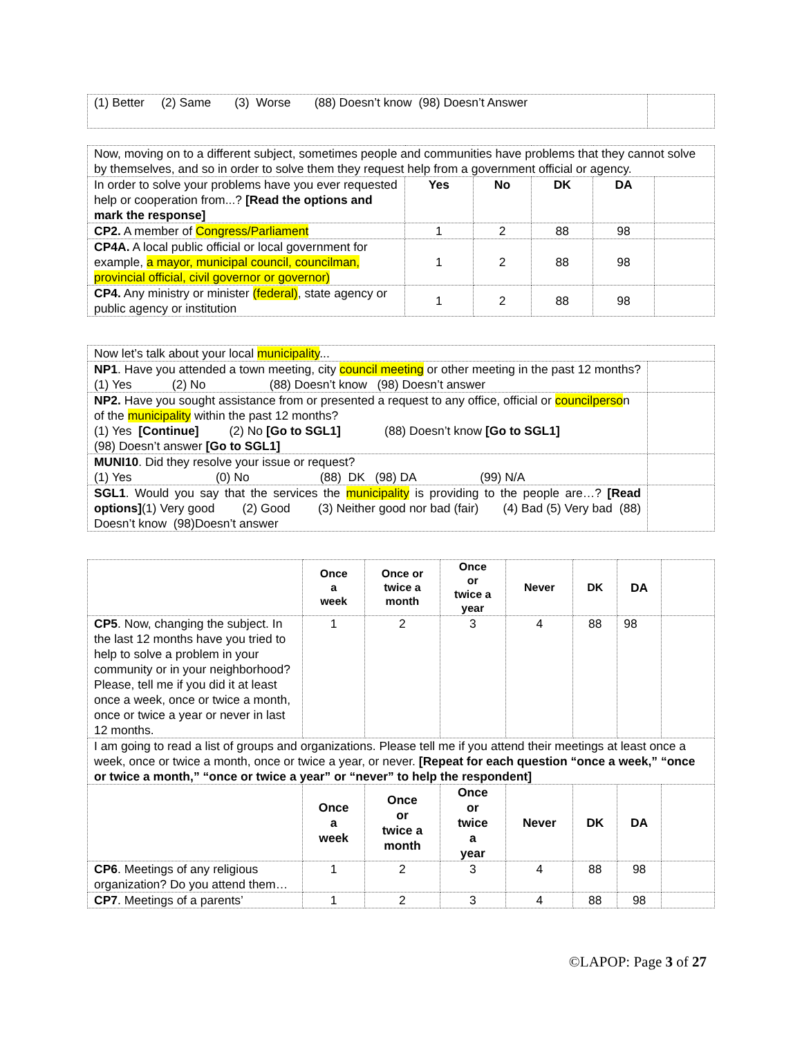| (1) Better (2) Same (3) Worse (88) Doesn’t know (98) Doesn’t Answer | |
| Now, moving on to a different subject, sometimes people and communities have problems that they cannot solve by themselves, and so in order to solve them they request help from a government official or agency. | | | | | |
| In order to solve your problems have you ever requested help or cooperation from...? [Read the options and mark the response] | Yes | No | DK | DA | |
| CP2. A member of Congress/Parliament | 1 | 2 | 88 | 98 | |
| CP4A. A local public official or local government for example, a mayor, municipal council, councilman, provincial official, civil governor or governor) | 1 | 2 | 88 | 98 | |
| CP4. Any ministry or minister (federal) , state agency or public agency or institution | 1 | 2 | 88 | 98 | |
| Now let’s talk about your local municipality ... | |
| NP1 . Have you attended a town meeting, city council meeting or other meeting in the past 12 months? (1) Yes (2) No (88) Doesn’t know (98) Doesn’t answer | |
| NP2. Have you sought assistance from or presented a request to any office, official or councilperso n of the municipality within the past 12 months? (1) Yes [Continue] (2) No [Go to SGL1] (88) Doesn’t know [Go to SGL1] (98) Doesn’t answer [Go to SGL1] | |
| MUNI10 . Did they resolve your issue or request? (1) Yes (0) No (88) DK (98) DA (99) N/A | |
| SGL1 . Would you say that the services the municipality is providing to the people are…? [Read options] (1) Very good (2) Good (3) Neither good nor bad (fair) (4) Bad (5) Very bad (88) Doesn’t know (98)Doesn’t answer | |
| | Once a week | Once or twice a month | Once or twice a year | Never | DK | DA | |
| CP5 . Now, changing the subject. In the last 12 months have you tried to help to solve a problem in your community or in your neighborhood? Please, tell me if you did it at least once a week, once or twice a month, once or twice a year or never in last 12 months. | 1 | 2 | 3 | 4 | 88 | 98 | |
| I am going to read a list of groups and organizations. Please tell me if you attend their meetings at least once a week, once or twice a month, once or twice a year, or never. [Repeat for each question “once a week,” “once or twice a month,” “once or twice a year” or “never” to help the respondent] | | | | | | | |
| | Once a week | Once or twice a month | Once or twice a year | Never | DK | DA | |
| CP6 . Meetings of any religious organization? Do you attend them… | 1 | 2 | 3 | 4 | 88 | 98 | |
| CP7 . Meetings of a parents’ | 1 | 2 | 3 | 4 | 88 | 98 | |
©LAPOP: Page 3 of 27